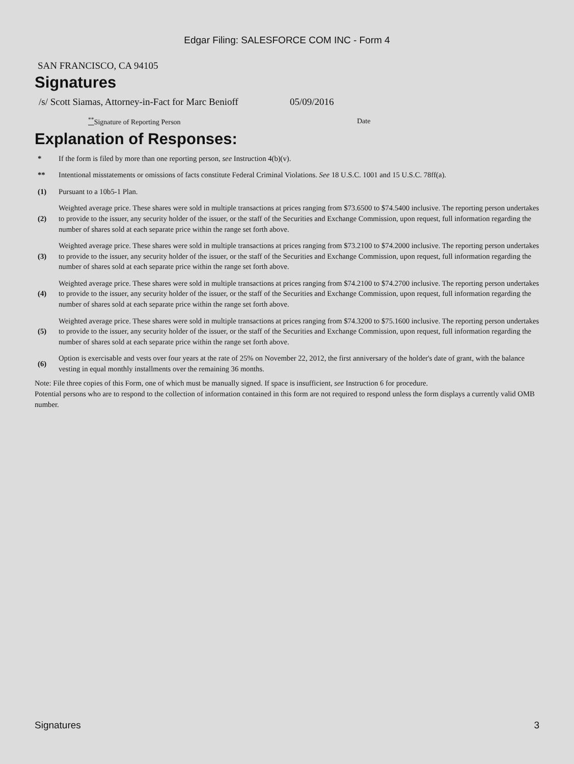Edgar Filing: SALESFORCE COM INC - Form 4
SAN FRANCISCO, CA 94105
Signatures
| /s/ Scott Siamas, Attorney-in-Fact for Marc Benioff | 05/09/2016 |
| <sup>**</sup> Signature of Reporting Person | Date |
Explanation of Responses:
| * | If the form is filed by more than one reporting person, see Instruction 4(b)(v). |
| ** | Intentional misstatements or omissions of facts constitute Federal Criminal Violations. See 18 U.S.C. 1001 and 15 U.S.C. 78ff(a). |
| (1) | Pursuant to a 10b5-1 Plan. |
| (2) | Weighted average price. These shares were sold in multiple transactions at prices ranging from $73.6500 to $74.5400 inclusive. The reporting person undertakes to provide to the issuer, any security holder of the issuer, or the staff of the Securities and Exchange Commission, upon request, full information regarding the number of shares sold at each separate price within the range set forth above. |
| (3) | Weighted average price. These shares were sold in multiple transactions at prices ranging from $73.2100 to $74.2000 inclusive. The reporting person undertakes to provide to the issuer, any security holder of the issuer, or the staff of the Securities and Exchange Commission, upon request, full information regarding the number of shares sold at each separate price within the range set forth above. |
| (4) | Weighted average price. These shares were sold in multiple transactions at prices ranging from $74.2100 to $74.2700 inclusive. The reporting person undertakes to provide to the issuer, any security holder of the issuer, or the staff of the Securities and Exchange Commission, upon request, full information regarding the number of shares sold at each separate price within the range set forth above. |
| (5) | Weighted average price. These shares were sold in multiple transactions at prices ranging from $74.3200 to $75.1600 inclusive. The reporting person undertakes to provide to the issuer, any security holder of the issuer, or the staff of the Securities and Exchange Commission, upon request, full information regarding the number of shares sold at each separate price within the range set forth above. |
| (6) | Option is exercisable and vests over four years at the rate of 25% on November 22, 2012, the first anniversary of the holder's date of grant, with the balance vesting in equal monthly installments over the remaining 36 months. |
Note: File three copies of this Form, one of which must be manually signed. If space is insufficient, see Instruction 6 for procedure.
Potential persons who are to respond to the collection of information contained in this form are not required to respond unless the form displays a currently valid OMB number.
Signatures 3